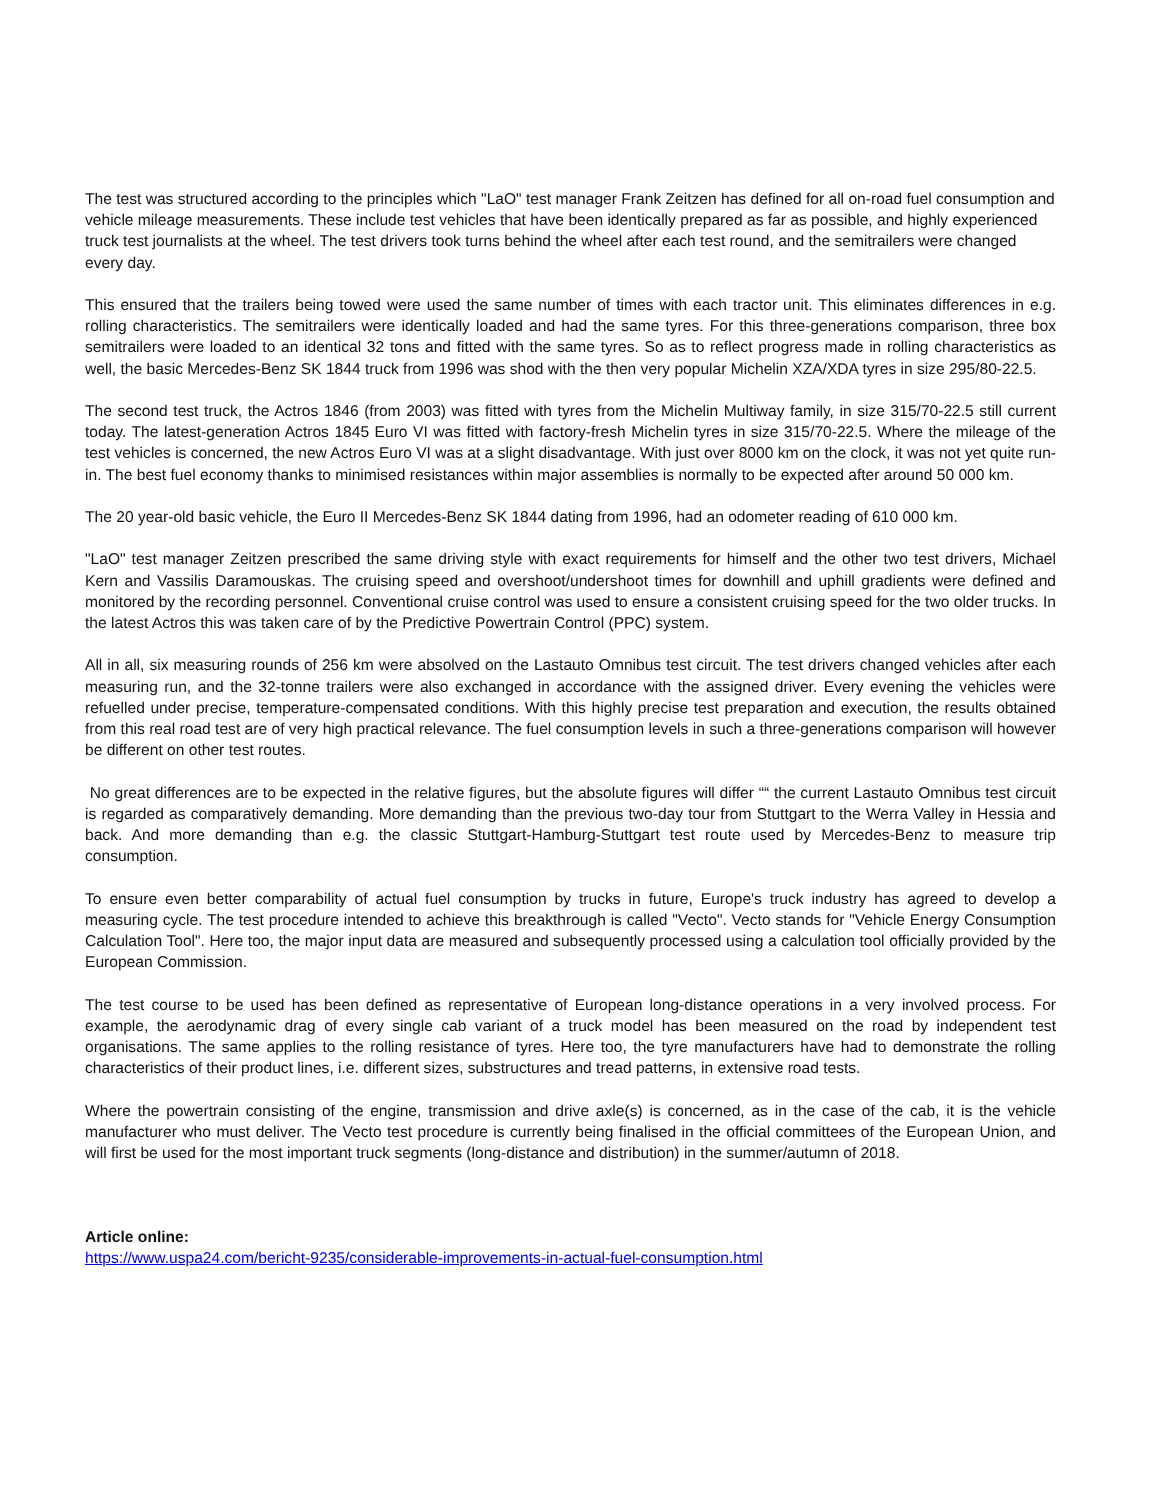The test was structured according to the principles which "LaO" test manager Frank Zeitzen has defined for all on-road fuel consumption and vehicle mileage measurements. These include test vehicles that have been identically prepared as far as possible, and highly experienced truck test journalists at the wheel. The test drivers took turns behind the wheel after each test round, and the semitrailers were changed every day.
This ensured that the trailers being towed were used the same number of times with each tractor unit. This eliminates differences in e.g. rolling characteristics. The semitrailers were identically loaded and had the same tyres. For this three-generations comparison, three box semitrailers were loaded to an identical 32 tons and fitted with the same tyres. So as to reflect progress made in rolling characteristics as well, the basic Mercedes-Benz SK 1844 truck from 1996 was shod with the then very popular Michelin XZA/XDA tyres in size 295/80-22.5.
The second test truck, the Actros 1846 (from 2003) was fitted with tyres from the Michelin Multiway family, in size 315/70-22.5 still current today. The latest-generation Actros 1845 Euro VI was fitted with factory-fresh Michelin tyres in size 315/70-22.5. Where the mileage of the test vehicles is concerned, the new Actros Euro VI was at a slight disadvantage. With just over 8000 km on the clock, it was not yet quite run-in. The best fuel economy thanks to minimised resistances within major assemblies is normally to be expected after around 50 000 km.
The 20 year-old basic vehicle, the Euro II Mercedes-Benz SK 1844 dating from 1996, had an odometer reading of 610 000 km.
"LaO" test manager Zeitzen prescribed the same driving style with exact requirements for himself and the other two test drivers, Michael Kern and Vassilis Daramouskas. The cruising speed and overshoot/undershoot times for downhill and uphill gradients were defined and monitored by the recording personnel. Conventional cruise control was used to ensure a consistent cruising speed for the two older trucks. In the latest Actros this was taken care of by the Predictive Powertrain Control (PPC) system.
All in all, six measuring rounds of 256 km were absolved on the Lastauto Omnibus test circuit. The test drivers changed vehicles after each measuring run, and the 32-tonne trailers were also exchanged in accordance with the assigned driver. Every evening the vehicles were refuelled under precise, temperature-compensated conditions. With this highly precise test preparation and execution, the results obtained from this real road test are of very high practical relevance. The fuel consumption levels in such a three-generations comparison will however be different on other test routes.
No great differences are to be expected in the relative figures, but the absolute figures will differ ““ the current Lastauto Omnibus test circuit is regarded as comparatively demanding. More demanding than the previous two-day tour from Stuttgart to the Werra Valley in Hessia and back. And more demanding than e.g. the classic Stuttgart-Hamburg-Stuttgart test route used by Mercedes-Benz to measure trip consumption.
To ensure even better comparability of actual fuel consumption by trucks in future, Europe's truck industry has agreed to develop a measuring cycle. The test procedure intended to achieve this breakthrough is called "Vecto". Vecto stands for "Vehicle Energy Consumption Calculation Tool". Here too, the major input data are measured and subsequently processed using a calculation tool officially provided by the European Commission.
The test course to be used has been defined as representative of European long-distance operations in a very involved process. For example, the aerodynamic drag of every single cab variant of a truck model has been measured on the road by independent test organisations. The same applies to the rolling resistance of tyres. Here too, the tyre manufacturers have had to demonstrate the rolling characteristics of their product lines, i.e. different sizes, substructures and tread patterns, in extensive road tests.
Where the powertrain consisting of the engine, transmission and drive axle(s) is concerned, as in the case of the cab, it is the vehicle manufacturer who must deliver. The Vecto test procedure is currently being finalised in the official committees of the European Union, and will first be used for the most important truck segments (long-distance and distribution) in the summer/autumn of 2018.
Article online:
https://www.uspa24.com/bericht-9235/considerable-improvements-in-actual-fuel-consumption.html